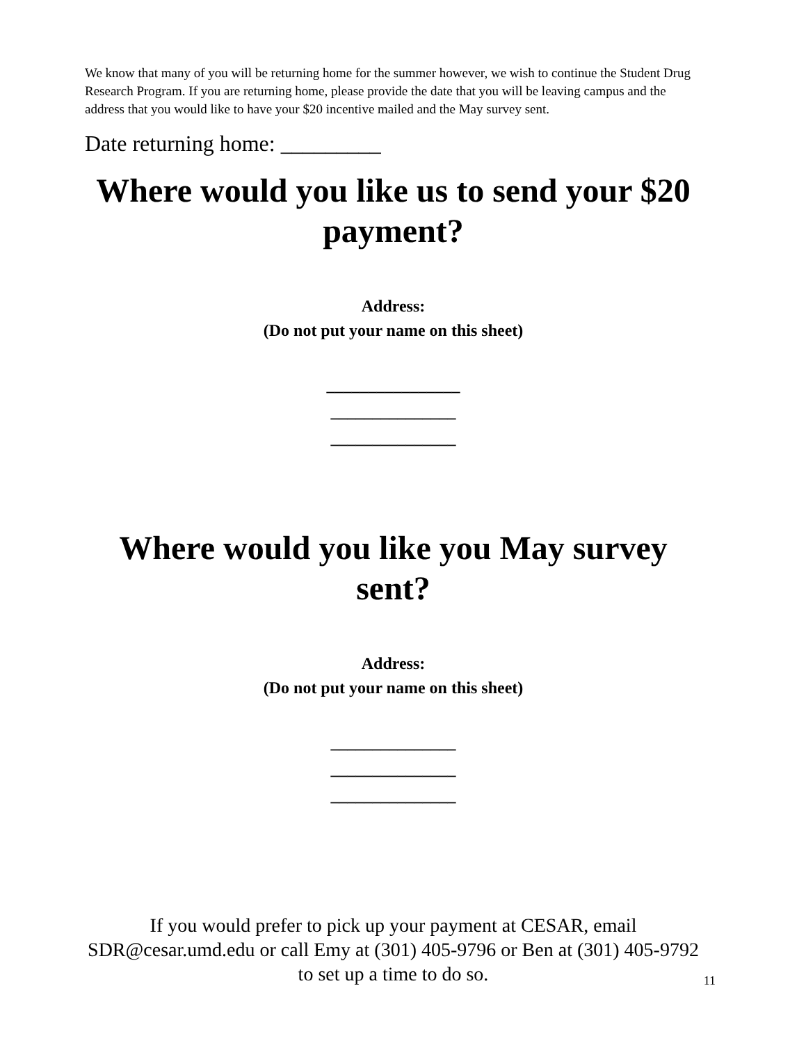We know that many of you will be returning home for the summer however, we wish to continue the Student Drug Research Program. If you are returning home, please provide the date that you will be leaving campus and the address that you would like to have your $20 incentive mailed and the May survey sent.
Date returning home: _________
Where would you like us to send your $20 payment?
Address:
(Do not put your name on this sheet)
________________
_______________
_______________
Where would you like you May survey sent?
Address:
(Do not put your name on this sheet)
_______________
_______________
_______________
If you would prefer to pick up your payment at CESAR, email SDR@cesar.umd.edu or call Emy at (301) 405-9796 or Ben at (301) 405-9792 to set up a time to do so.
11